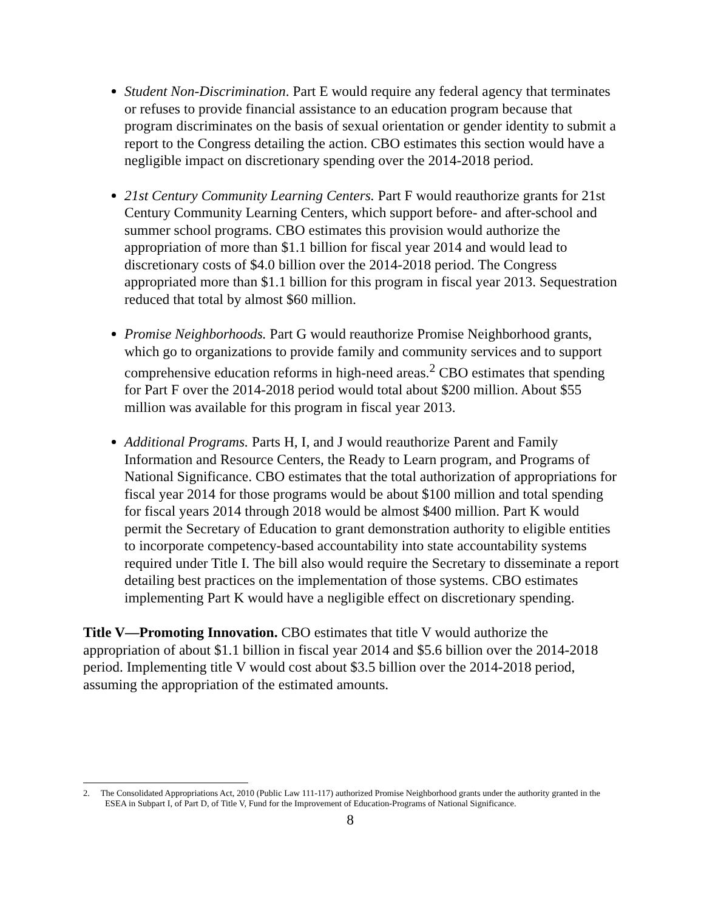Student Non-Discrimination. Part E would require any federal agency that terminates or refuses to provide financial assistance to an education program because that program discriminates on the basis of sexual orientation or gender identity to submit a report to the Congress detailing the action. CBO estimates this section would have a negligible impact on discretionary spending over the 2014-2018 period.
21st Century Community Learning Centers. Part F would reauthorize grants for 21st Century Community Learning Centers, which support before- and after-school and summer school programs. CBO estimates this provision would authorize the appropriation of more than $1.1 billion for fiscal year 2014 and would lead to discretionary costs of $4.0 billion over the 2014-2018 period. The Congress appropriated more than $1.1 billion for this program in fiscal year 2013. Sequestration reduced that total by almost $60 million.
Promise Neighborhoods. Part G would reauthorize Promise Neighborhood grants, which go to organizations to provide family and community services and to support comprehensive education reforms in high-need areas.<sup>2</sup> CBO estimates that spending for Part F over the 2014-2018 period would total about $200 million. About $55 million was available for this program in fiscal year 2013.
Additional Programs. Parts H, I, and J would reauthorize Parent and Family Information and Resource Centers, the Ready to Learn program, and Programs of National Significance. CBO estimates that the total authorization of appropriations for fiscal year 2014 for those programs would be about $100 million and total spending for fiscal years 2014 through 2018 would be almost $400 million. Part K would permit the Secretary of Education to grant demonstration authority to eligible entities to incorporate competency-based accountability into state accountability systems required under Title I. The bill also would require the Secretary to disseminate a report detailing best practices on the implementation of those systems. CBO estimates implementing Part K would have a negligible effect on discretionary spending.
Title V—Promoting Innovation. CBO estimates that title V would authorize the appropriation of about $1.1 billion in fiscal year 2014 and $5.6 billion over the 2014-2018 period. Implementing title V would cost about $3.5 billion over the 2014-2018 period, assuming the appropriation of the estimated amounts.
2. The Consolidated Appropriations Act, 2010 (Public Law 111-117) authorized Promise Neighborhood grants under the authority granted in the ESEA in Subpart I, of Part D, of Title V, Fund for the Improvement of Education-Programs of National Significance.
8